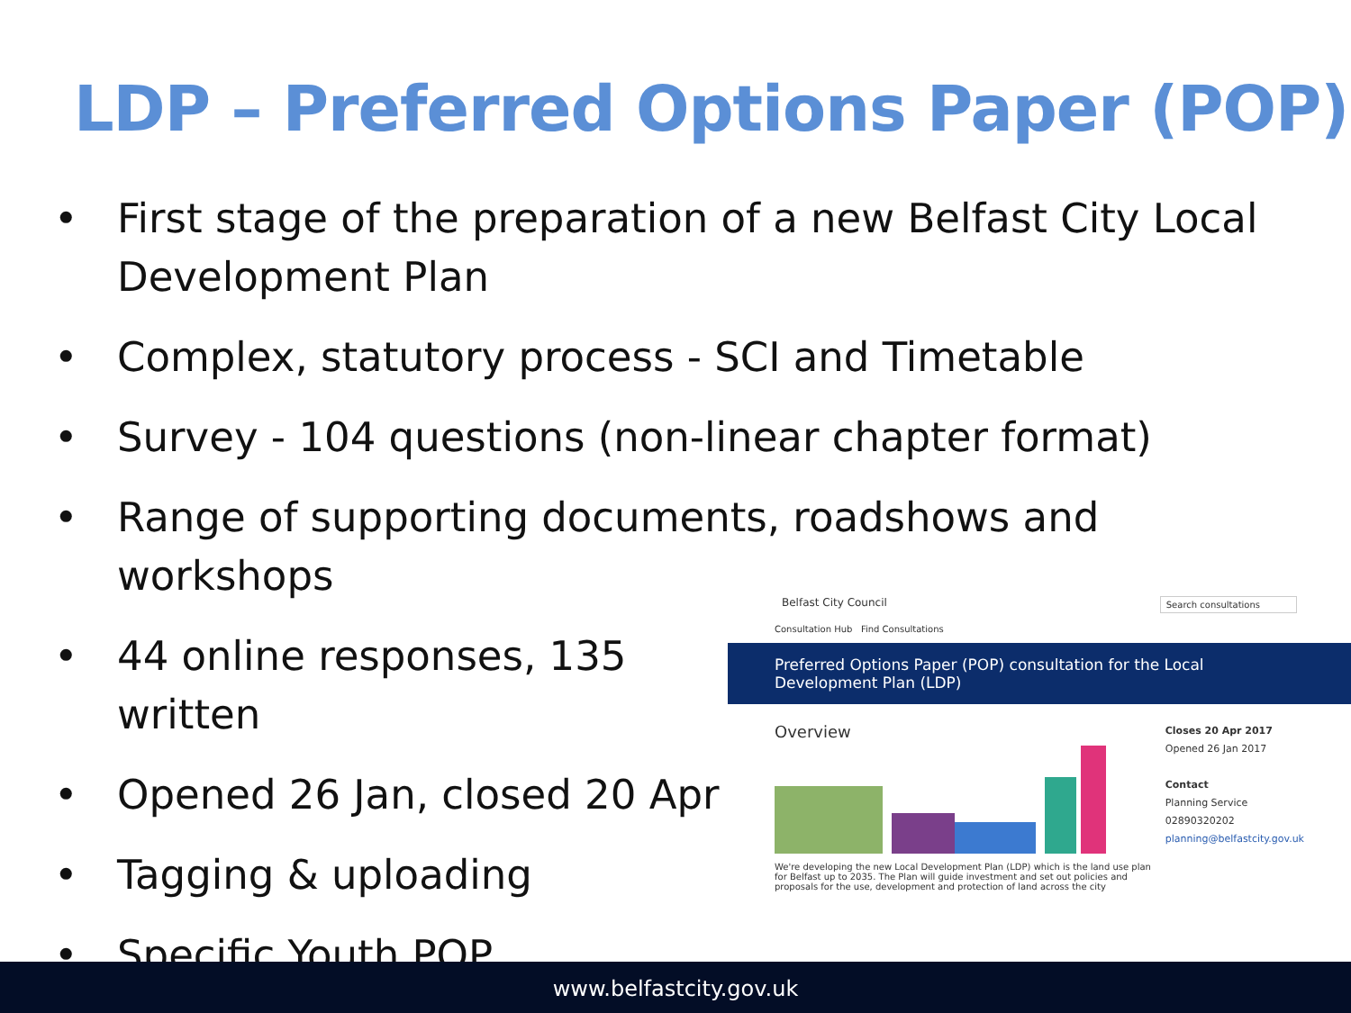LDP – Preferred Options Paper (POP)
• First stage of the preparation of a new Belfast City Local Development Plan
• Complex, statutory process - SCI and Timetable
• Survey - 104 questions (non-linear chapter format)
• Range of supporting documents, roadshows and workshops
• 44 online responses, 135 written
• Opened 26 Jan, closed 20 Apr
• Tagging & uploading
• Specific Youth POP
Belfast City Council Search consultations
Consultation Hub Find Consultations
Preferred Options Paper (POP) consultation for the Local Development Plan (LDP)
Overview
We're developing the new Local Development Plan (LDP) which is the land use plan for Belfast up to 2035. The Plan will guide investment and set out policies and proposals for the use, development and protection of land across the city
Closes 20 Apr 2017
Opened 26 Jan 2017
Contact
Planning Service
02890320202
planning@belfastcity.gov.uk
www.belfastcity.gov.uk